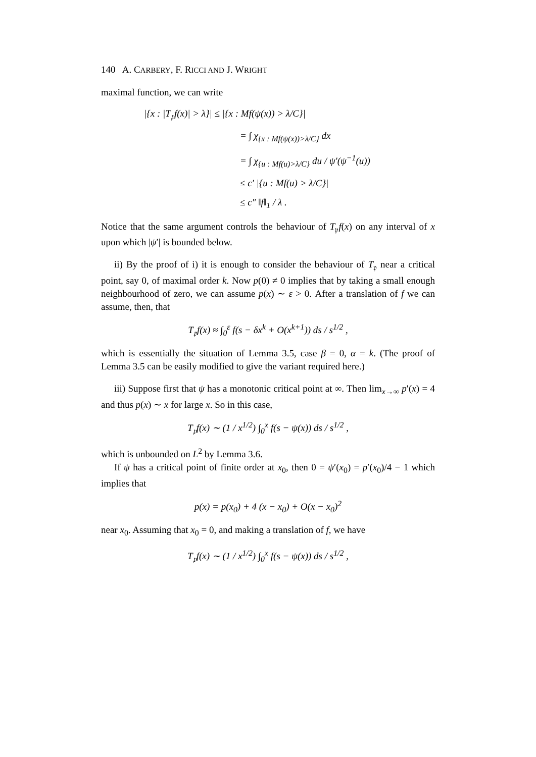140 A. CARBERY, F. RICCI AND J. WRIGHT
maximal function, we can write
|{x : |T<sub>𝔭</sub>f(x)| > λ}| ≤ |{x : Mf(ψ(x)) > λ/C}|
= ∫ χ<sub>{x : Mf(ψ(x))>λ/C}</sub> dx
= ∫ χ<sub>{u : Mf(u)>λ/C}</sub> du / ψ′(ψ<sup>−1</sup>(u))
≤ c′ |{u : Mf(u) > λ/C}|
≤ c″ ‖f‖<sub>1</sub> / λ .
Notice that the same argument controls the behaviour of T<sub>𝔭</sub>f(x) on any interval of x upon which |ψ′| is bounded below.
ii) By the proof of i) it is enough to consider the behaviour of T<sub>𝔭</sub> near a critical point, say 0, of maximal order k. Now p(0) ≠ 0 implies that by taking a small enough neighbourhood of zero, we can assume p(x) ∼ ε > 0. After a translation of f we can assume, then, that
T<sub>𝔭</sub>f(x) ≈ ∫<sub>0</sub><sup>ε</sup> f(s − δx<sup>k</sup> + O(x<sup>k+1</sup>)) ds / s<sup>1/2</sup> ,
which is essentially the situation of Lemma 3.5, case β = 0, α = k. (The proof of Lemma 3.5 can be easily modified to give the variant required here.)
iii) Suppose first that ψ has a monotonic critical point at ∞. Then lim<sub>x→∞</sub> p′(x) = 4 and thus p(x) ∼ x for large x. So in this case,
T<sub>𝔭</sub>f(x) ∼ (1 / x<sup>1/2</sup>) ∫<sub>0</sub><sup>x</sup> f(s − ψ(x)) ds / s<sup>1/2</sup> ,
which is unbounded on L<sup>2</sup> by Lemma 3.6.
If ψ has a critical point of finite order at x<sub>0</sub>, then 0 = ψ′(x<sub>0</sub>) = p′(x<sub>0</sub>)/4 − 1 which implies that
p(x) = p(x<sub>0</sub>) + 4 (x − x<sub>0</sub>) + O(x − x<sub>0</sub>)<sup>2</sup>
near x<sub>0</sub>. Assuming that x<sub>0</sub> = 0, and making a translation of f, we have
T<sub>𝔭</sub>f(x) ∼ (1 / x<sup>1/2</sup>) ∫<sub>0</sub><sup>x</sup> f(s − ψ(x)) ds / s<sup>1/2</sup> ,